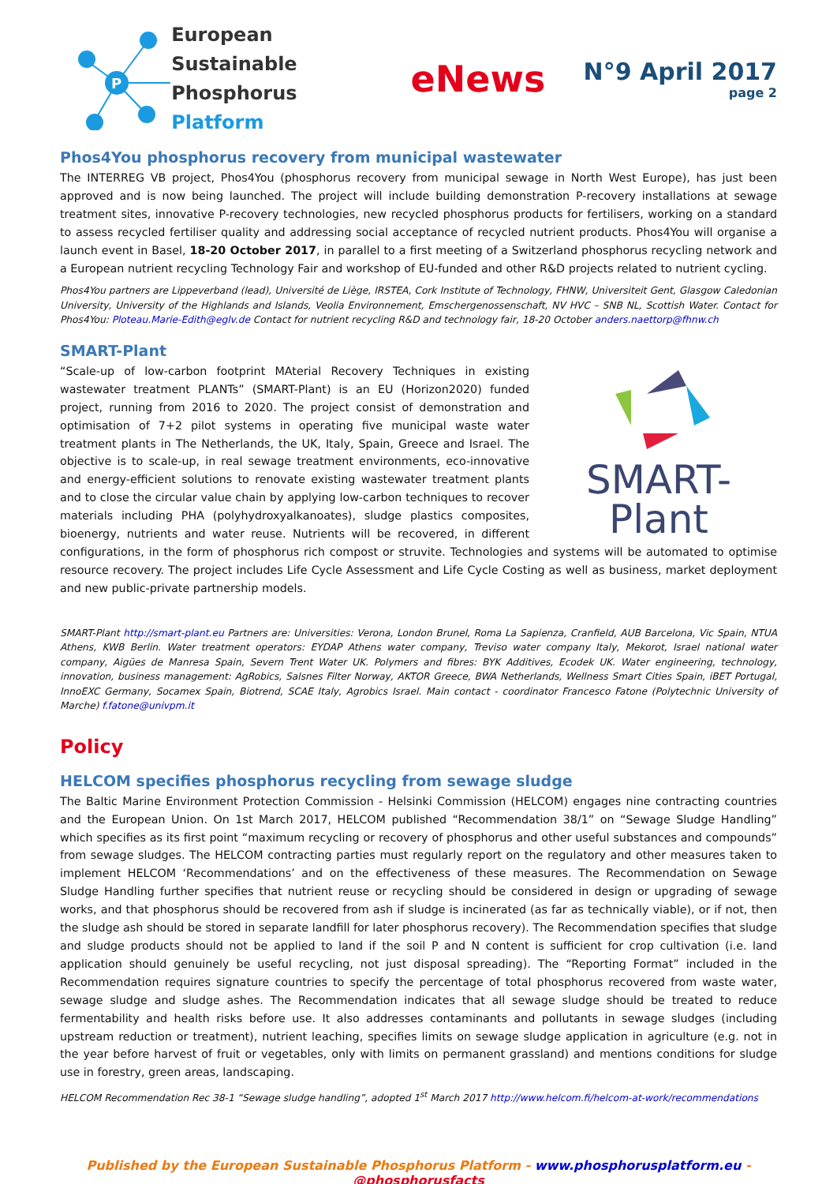P
European Sustainable
Phosphorus Platform
eNews
N°9 April 2017
page 2
Phos4You phosphorus recovery from municipal wastewater
The INTERREG VB project, Phos4You (phosphorus recovery from municipal sewage in North West Europe), has just been approved and is now being launched. The project will include building demonstration P-recovery installations at sewage treatment sites, innovative P-recovery technologies, new recycled phosphorus products for fertilisers, working on a standard to assess recycled fertiliser quality and addressing social acceptance of recycled nutrient products. Phos4You will organise a launch event in Basel, 18-20 October 2017, in parallel to a first meeting of a Switzerland phosphorus recycling network and a European nutrient recycling Technology Fair and workshop of EU-funded and other R&D projects related to nutrient cycling.
Phos4You partners are Lippeverband (lead), Université de Liège, IRSTEA, Cork Institute of Technology, FHNW, Universiteit Gent, Glasgow Caledonian University, University of the Highlands and Islands, Veolia Environnement, Emschergenossenschaft, NV HVC – SNB NL, Scottish Water. Contact for Phos4You: Ploteau.Marie-Edith@eglv.de Contact for nutrient recycling R&D and technology fair, 18-20 October anders.naettorp@fhnw.ch
SMART-Plant
SMART-Plant
“Scale-up of low-carbon footprint MAterial Recovery Techniques in existing wastewater treatment PLANTs” (SMART-Plant) is an EU (Horizon2020) funded project, running from 2016 to 2020. The project consist of demonstration and optimisation of 7+2 pilot systems in operating five municipal waste water treatment plants in The Netherlands, the UK, Italy, Spain, Greece and Israel. The objective is to scale-up, in real sewage treatment environments, eco-innovative and energy-efficient solutions to renovate existing wastewater treatment plants and to close the circular value chain by applying low-carbon techniques to recover materials including PHA (polyhydroxyalkanoates), sludge plastics composites, bioenergy, nutrients and water reuse. Nutrients will be recovered, in different configurations, in the form of phosphorus rich compost or struvite. Technologies and systems will be automated to optimise resource recovery. The project includes Life Cycle Assessment and Life Cycle Costing as well as business, market deployment and new public-private partnership models.
SMART-Plant http://smart-plant.eu Partners are: Universities: Verona, London Brunel, Roma La Sapienza, Cranfield, AUB Barcelona, Vic Spain, NTUA Athens, KWB Berlin. Water treatment operators: EYDAP Athens water company, Treviso water company Italy, Mekorot, Israel national water company, Aigües de Manresa Spain, Severn Trent Water UK. Polymers and fibres: BYK Additives, Ecodek UK. Water engineering, technology, innovation, business management: AgRobics, Salsnes Filter Norway, AKTOR Greece, BWA Netherlands, Wellness Smart Cities Spain, iBET Portugal, InnoEXC Germany, Socamex Spain, Biotrend, SCAE Italy, Agrobics Israel. Main contact - coordinator Francesco Fatone (Polytechnic University of Marche) f.fatone@univpm.it
Policy
HELCOM specifies phosphorus recycling from sewage sludge
The Baltic Marine Environment Protection Commission - Helsinki Commission (HELCOM) engages nine contracting countries and the European Union. On 1st March 2017, HELCOM published “Recommendation 38/1” on “Sewage Sludge Handling” which specifies as its first point “maximum recycling or recovery of phosphorus and other useful substances and compounds” from sewage sludges. The HELCOM contracting parties must regularly report on the regulatory and other measures taken to implement HELCOM ‘Recommendations’ and on the effectiveness of these measures. The Recommendation on Sewage Sludge Handling further specifies that nutrient reuse or recycling should be considered in design or upgrading of sewage works, and that phosphorus should be recovered from ash if sludge is incinerated (as far as technically viable), or if not, then the sludge ash should be stored in separate landfill for later phosphorus recovery). The Recommendation specifies that sludge and sludge products should not be applied to land if the soil P and N content is sufficient for crop cultivation (i.e. land application should genuinely be useful recycling, not just disposal spreading). The “Reporting Format” included in the Recommendation requires signature countries to specify the percentage of total phosphorus recovered from waste water, sewage sludge and sludge ashes. The Recommendation indicates that all sewage sludge should be treated to reduce fermentability and health risks before use. It also addresses contaminants and pollutants in sewage sludges (including upstream reduction or treatment), nutrient leaching, specifies limits on sewage sludge application in agriculture (e.g. not in the year before harvest of fruit or vegetables, only with limits on permanent grassland) and mentions conditions for sludge use in forestry, green areas, landscaping.
HELCOM Recommendation Rec 38-1 “Sewage sludge handling”, adopted 1<sup>st</sup> March 2017 http://www.helcom.fi/helcom-at-work/recommendations
Published by the European Sustainable Phosphorus Platform - www.phosphorusplatform.eu - @phosphorusfacts